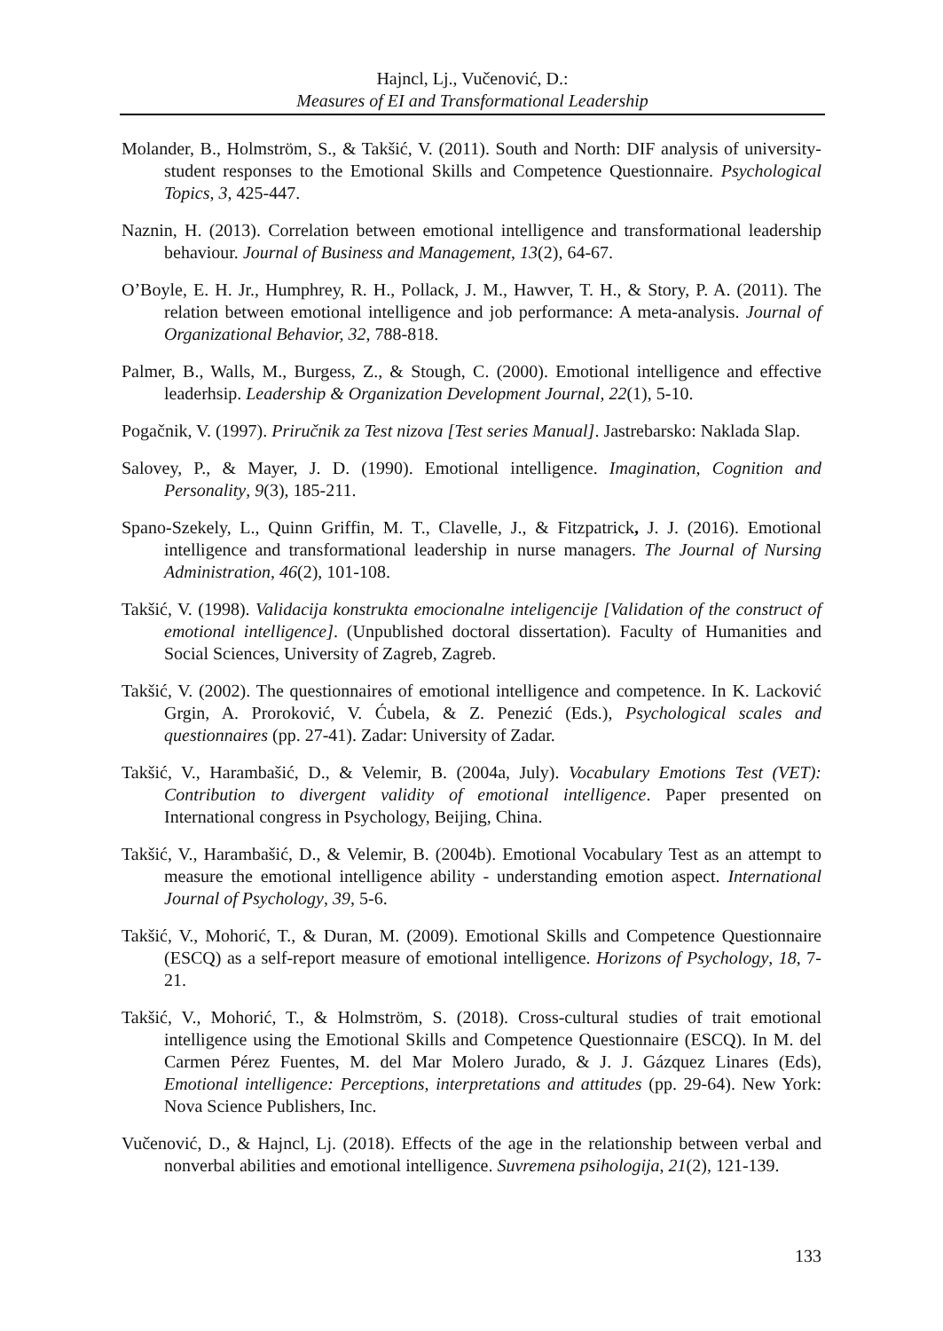Hajncl, Lj., Vučenović, D.:
Measures of EI and Transformational Leadership
Molander, B., Holmström, S., & Takšić, V. (2011). South and North: DIF analysis of university-student responses to the Emotional Skills and Competence Questionnaire. Psychological Topics, 3, 425-447.
Naznin, H. (2013). Correlation between emotional intelligence and transformational leadership behaviour. Journal of Business and Management, 13(2), 64-67.
O’Boyle, E. H. Jr., Humphrey, R. H., Pollack, J. M., Hawver, T. H., & Story, P. A. (2011). The relation between emotional intelligence and job performance: A meta-analysis. Journal of Organizational Behavior, 32, 788-818.
Palmer, B., Walls, M., Burgess, Z., & Stough, C. (2000). Emotional intelligence and effective leaderhsip. Leadership & Organization Development Journal, 22(1), 5-10.
Pogačnik, V. (1997). Priručnik za Test nizova [Test series Manual]. Jastrebarsko: Naklada Slap.
Salovey, P., & Mayer, J. D. (1990). Emotional intelligence. Imagination, Cognition and Personality, 9(3), 185-211.
Spano-Szekely, L., Quinn Griffin, M. T., Clavelle, J., & Fitzpatrick, J. J. (2016). Emotional intelligence and transformational leadership in nurse managers. The Journal of Nursing Administration, 46(2), 101-108.
Takšić, V. (1998). Validacija konstrukta emocionalne inteligencije [Validation of the construct of emotional intelligence]. (Unpublished doctoral dissertation). Faculty of Humanities and Social Sciences, University of Zagreb, Zagreb.
Takšić, V. (2002). The questionnaires of emotional intelligence and competence. In K. Lacković Grgin, A. Proroković, V. Ćubela, & Z. Penezić (Eds.), Psychological scales and questionnaires (pp. 27-41). Zadar: University of Zadar.
Takšić, V., Harambašić, D., & Velemir, B. (2004a, July). Vocabulary Emotions Test (VET): Contribution to divergent validity of emotional intelligence. Paper presented on International congress in Psychology, Beijing, China.
Takšić, V., Harambašić, D., & Velemir, B. (2004b). Emotional Vocabulary Test as an attempt to measure the emotional intelligence ability - understanding emotion aspect. International Journal of Psychology, 39, 5-6.
Takšić, V., Mohorić, T., & Duran, M. (2009). Emotional Skills and Competence Questionnaire (ESCQ) as a self-report measure of emotional intelligence. Horizons of Psychology, 18, 7-21.
Takšić, V., Mohorić, T., & Holmström, S. (2018). Cross-cultural studies of trait emotional intelligence using the Emotional Skills and Competence Questionnaire (ESCQ). In M. del Carmen Pérez Fuentes, M. del Mar Molero Jurado, & J. J. Gázquez Linares (Eds), Emotional intelligence: Perceptions, interpretations and attitudes (pp. 29-64). New York: Nova Science Publishers, Inc.
Vučenović, D., & Hajncl, Lj. (2018). Effects of the age in the relationship between verbal and nonverbal abilities and emotional intelligence. Suvremena psihologija, 21(2), 121-139.
133